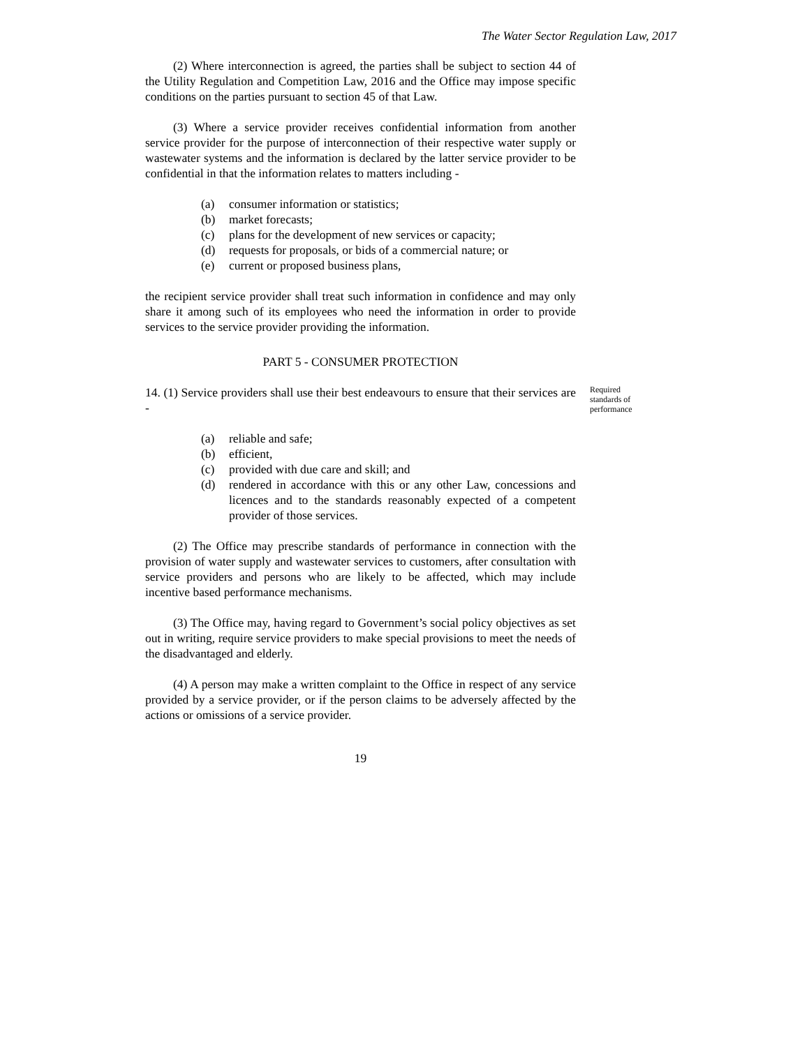The Water Sector Regulation Law, 2017
(2) Where interconnection is agreed, the parties shall be subject to section 44 of the Utility Regulation and Competition Law, 2016 and the Office may impose specific conditions on the parties pursuant to section 45 of that Law.
(3) Where a service provider receives confidential information from another service provider for the purpose of interconnection of their respective water supply or wastewater systems and the information is declared by the latter service provider to be confidential in that the information relates to matters including -
(a) consumer information or statistics;
(b) market forecasts;
(c) plans for the development of new services or capacity;
(d) requests for proposals, or bids of a commercial nature; or
(e) current or proposed business plans,
the recipient service provider shall treat such information in confidence and may only share it among such of its employees who need the information in order to provide services to the service provider providing the information.
PART 5 - CONSUMER PROTECTION
14. (1) Service providers shall use their best endeavours to ensure that their services are -
Required standards of performance
(a) reliable and safe;
(b) efficient,
(c) provided with due care and skill; and
(d) rendered in accordance with this or any other Law, concessions and licences and to the standards reasonably expected of a competent provider of those services.
(2) The Office may prescribe standards of performance in connection with the provision of water supply and wastewater services to customers, after consultation with service providers and persons who are likely to be affected, which may include incentive based performance mechanisms.
(3) The Office may, having regard to Government’s social policy objectives as set out in writing, require service providers to make special provisions to meet the needs of the disadvantaged and elderly.
(4) A person may make a written complaint to the Office in respect of any service provided by a service provider, or if the person claims to be adversely affected by the actions or omissions of a service provider.
19